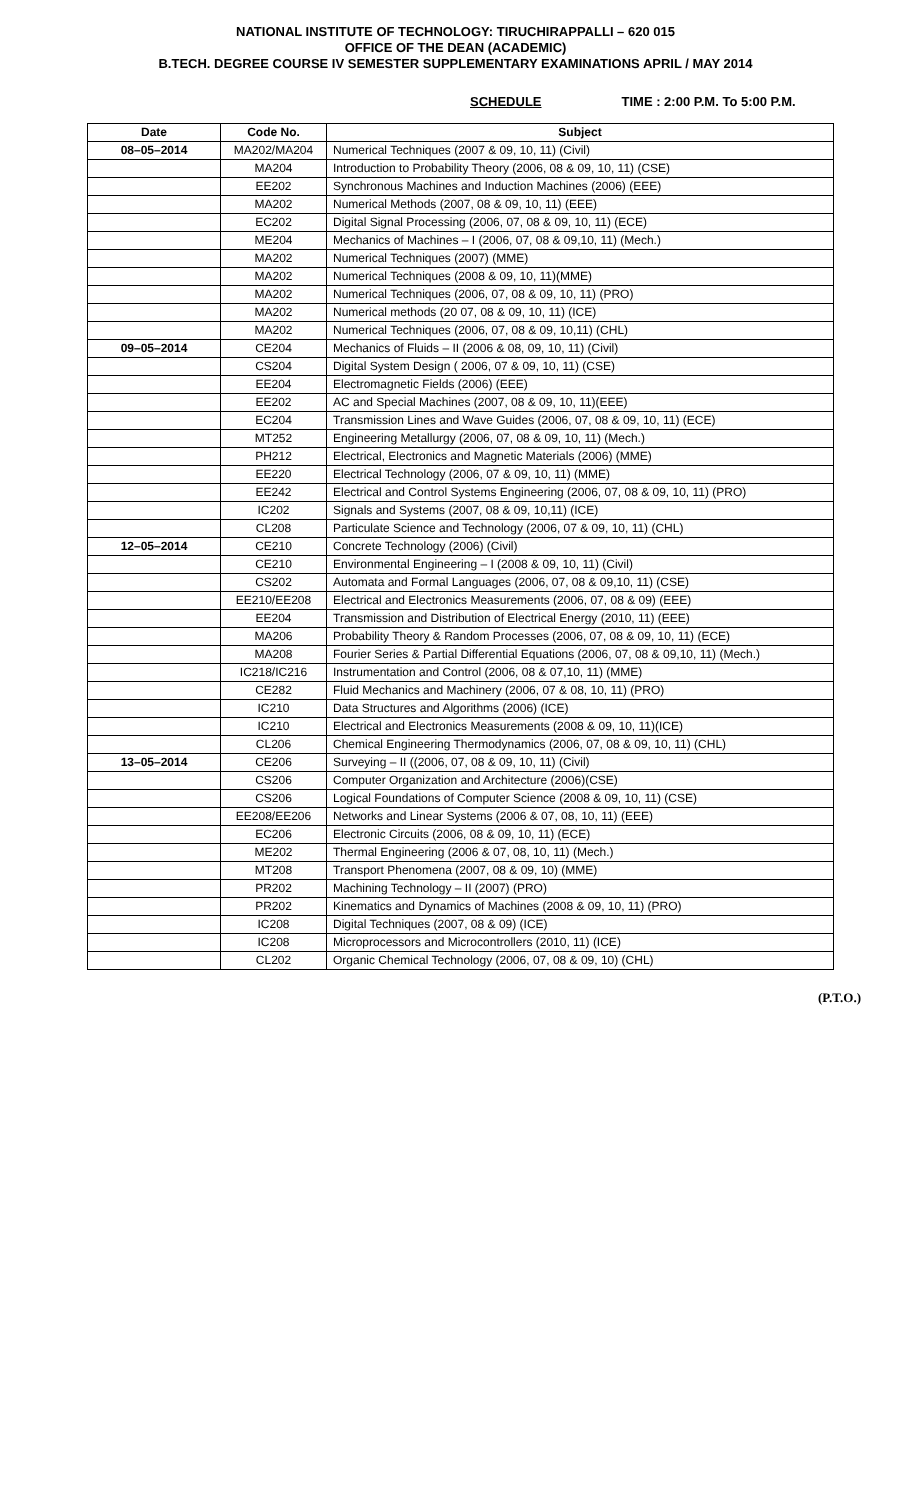NATIONAL INSTITUTE OF TECHNOLOGY: TIRUCHIRAPPALLI – 620 015
OFFICE OF THE DEAN (ACADEMIC)
B.TECH. DEGREE COURSE IV SEMESTER SUPPLEMENTARY EXAMINATIONS APRIL / MAY 2014
SCHEDULE TIME : 2:00 P.M. To 5:00 P.M.
| Date | Code No. | Subject |
| --- | --- | --- |
| 08–05–2014 | MA202/MA204 | Numerical Techniques (2007 & 09, 10, 11) (Civil) |
| | MA204 | Introduction to Probability Theory (2006, 08 & 09, 10, 11) (CSE) |
| | EE202 | Synchronous Machines and Induction Machines (2006) (EEE) |
| | MA202 | Numerical Methods (2007, 08 & 09, 10, 11) (EEE) |
| | EC202 | Digital Signal Processing (2006, 07, 08 & 09, 10, 11) (ECE) |
| | ME204 | Mechanics of Machines – I (2006, 07, 08 & 09,10, 11) (Mech.) |
| | MA202 | Numerical Techniques (2007) (MME) |
| | MA202 | Numerical Techniques (2008 & 09, 10, 11)(MME) |
| | MA202 | Numerical Techniques (2006, 07, 08 & 09, 10, 11) (PRO) |
| | MA202 | Numerical methods (20 07, 08 & 09, 10, 11) (ICE) |
| | MA202 | Numerical Techniques (2006, 07, 08 & 09, 10,11) (CHL) |
| 09–05–2014 | CE204 | Mechanics of Fluids – II (2006 & 08, 09, 10, 11) (Civil) |
| | CS204 | Digital System Design ( 2006, 07 & 09, 10, 11) (CSE) |
| | EE204 | Electromagnetic Fields (2006) (EEE) |
| | EE202 | AC and Special Machines (2007, 08 & 09, 10, 11)(EEE) |
| | EC204 | Transmission Lines and Wave Guides (2006, 07, 08 & 09, 10, 11) (ECE) |
| | MT252 | Engineering Metallurgy (2006, 07, 08 & 09, 10, 11) (Mech.) |
| | PH212 | Electrical, Electronics and Magnetic Materials (2006) (MME) |
| | EE220 | Electrical Technology (2006, 07 & 09, 10, 11) (MME) |
| | EE242 | Electrical and Control Systems Engineering (2006, 07, 08 & 09, 10, 11) (PRO) |
| | IC202 | Signals and Systems (2007, 08 & 09, 10,11) (ICE) |
| | CL208 | Particulate Science and Technology (2006, 07 & 09, 10, 11) (CHL) |
| 12–05–2014 | CE210 | Concrete Technology (2006) (Civil) |
| | CE210 | Environmental Engineering – I (2008 & 09, 10, 11) (Civil) |
| | CS202 | Automata and Formal Languages (2006, 07, 08 & 09,10, 11) (CSE) |
| | EE210/EE208 | Electrical and Electronics Measurements (2006, 07, 08 & 09) (EEE) |
| | EE204 | Transmission and Distribution of Electrical Energy (2010, 11) (EEE) |
| | MA206 | Probability Theory & Random Processes (2006, 07, 08 & 09, 10, 11) (ECE) |
| | MA208 | Fourier Series & Partial Differential Equations (2006, 07, 08 & 09,10, 11) (Mech.) |
| | IC218/IC216 | Instrumentation and Control (2006, 08 & 07,10, 11) (MME) |
| | CE282 | Fluid Mechanics and Machinery (2006, 07 & 08, 10, 11) (PRO) |
| | IC210 | Data Structures and Algorithms (2006) (ICE) |
| | IC210 | Electrical and Electronics Measurements (2008 & 09, 10, 11)(ICE) |
| | CL206 | Chemical Engineering Thermodynamics (2006, 07, 08 & 09, 10, 11) (CHL) |
| 13–05–2014 | CE206 | Surveying – II ((2006, 07, 08 & 09, 10, 11) (Civil) |
| | CS206 | Computer Organization and Architecture (2006)(CSE) |
| | CS206 | Logical Foundations of Computer Science (2008 & 09, 10, 11) (CSE) |
| | EE208/EE206 | Networks and Linear Systems (2006 & 07, 08, 10, 11) (EEE) |
| | EC206 | Electronic Circuits (2006, 08 & 09, 10, 11) (ECE) |
| | ME202 | Thermal Engineering (2006 & 07, 08, 10, 11) (Mech.) |
| | MT208 | Transport Phenomena (2007, 08 & 09, 10) (MME) |
| | PR202 | Machining Technology – II (2007) (PRO) |
| | PR202 | Kinematics and Dynamics of Machines (2008 & 09, 10, 11) (PRO) |
| | IC208 | Digital Techniques (2007, 08 & 09) (ICE) |
| | IC208 | Microprocessors and Microcontrollers (2010, 11) (ICE) |
| | CL202 | Organic Chemical Technology (2006, 07, 08 & 09, 10) (CHL) |
(P.T.O.)